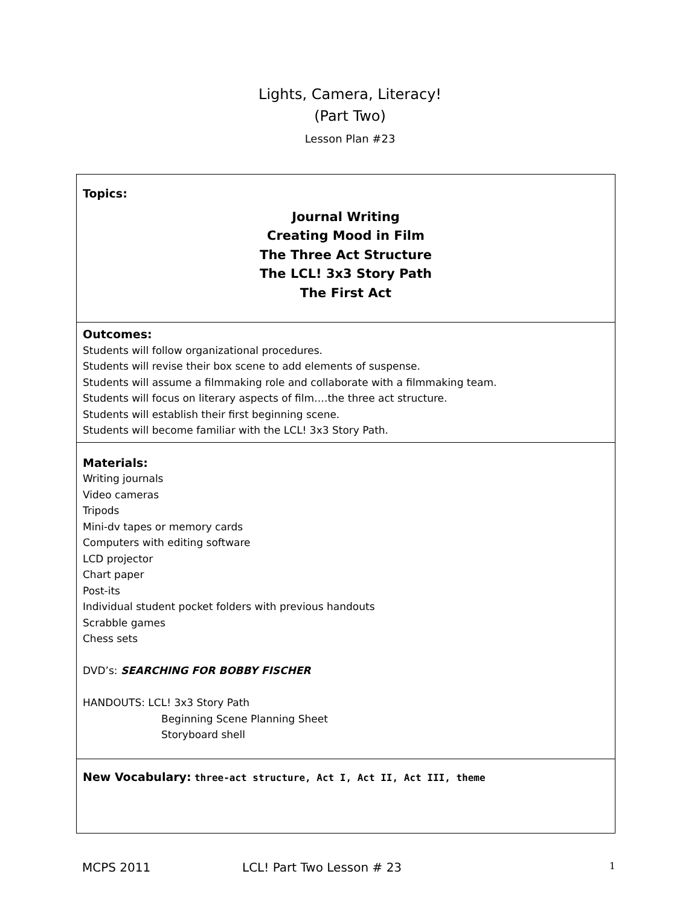Lights, Camera, Literacy!
(Part Two)
Lesson Plan #23
| Topics: Journal Writing Creating Mood in Film The Three Act Structure The LCL! 3x3 Story Path The First Act |
| Outcomes: Students will follow organizational procedures. Students will revise their box scene to add elements of suspense. Students will assume a filmmaking role and collaborate with a filmmaking team. Students will focus on literary aspects of film….the three act structure. Students will establish their first beginning scene. Students will become familiar with the LCL! 3x3 Story Path. |
| Materials: Writing journals Video cameras Tripods Mini-dv tapes or memory cards Computers with editing software LCD projector Chart paper Post-its Individual student pocket folders with previous handouts Scrabble games Chess sets DVD’s: SEARCHING FOR BOBBY FISCHER HANDOUTS: LCL! 3x3 Story Path Beginning Scene Planning Sheet Storyboard shell |
| New Vocabulary: three-act structure, Act I, Act II, Act III, theme |
MCPS 2011 LCL! Part Two Lesson # 23 1